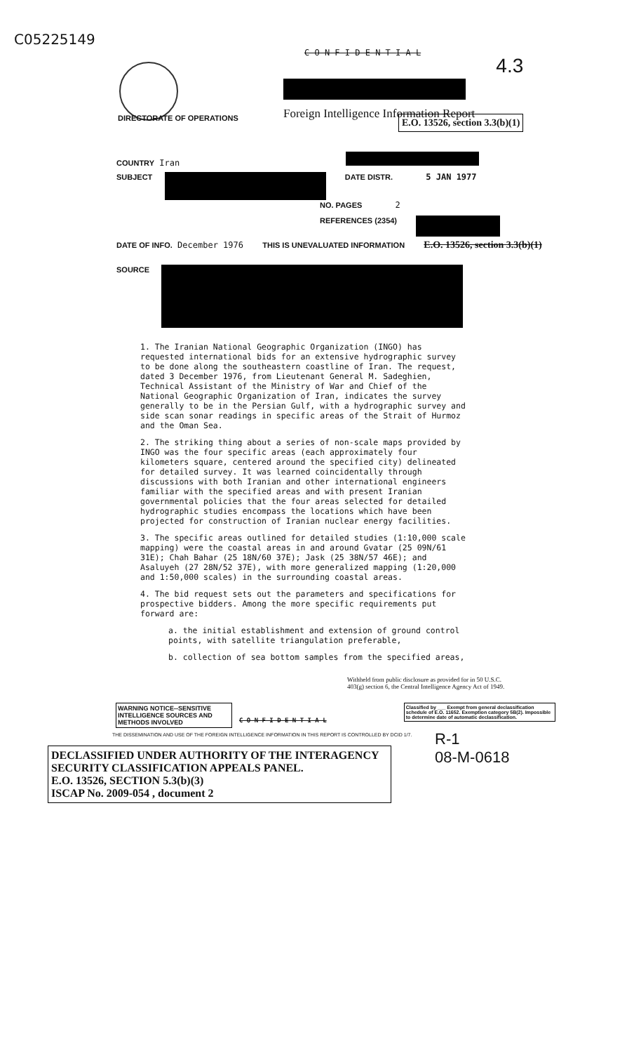C05225149
C O N F I D E N T I A L
Foreign Intelligence Information Report
4.3
DIRECTORATE OF OPERATIONS
E.O. 13526, section 3.3(b)(1)
COUNTRY Iran
SUBJECT DATE DISTR. 5 JAN 1977
NO. PAGES 2
REFERENCES (2354)
DATE OF INFO. December 1976 THIS IS UNEVALUATED INFORMATION E.O. 13526, section 3.3(b)(1)
SOURCE
1. The Iranian National Geographic Organization (INGO) has requested international bids for an extensive hydrographic survey to be done along the southeastern coastline of Iran. The request, dated 3 December 1976, from Lieutenant General M. Sadeghien, Technical Assistant of the Ministry of War and Chief of the National Geographic Organization of Iran, indicates the survey generally to be in the Persian Gulf, with a hydrographic survey and side scan sonar readings in specific areas of the Strait of Hurmoz and the Oman Sea.
2. The striking thing about a series of non-scale maps provided by INGO was the four specific areas (each approximately four kilometers square, centered around the specified city) delineated for detailed survey. It was learned coincidentally through discussions with both Iranian and other international engineers familiar with the specified areas and with present Iranian governmental policies that the four areas selected for detailed hydrographic studies encompass the locations which have been projected for construction of Iranian nuclear energy facilities.
3. The specific areas outlined for detailed studies (1:10,000 scale mapping) were the coastal areas in and around Gvatar (25 09N/61 31E); Chah Bahar (25 18N/60 37E); Jask (25 38N/57 46E); and Asaluyeh (27 28N/52 37E), with more generalized mapping (1:20,000 and 1:50,000 scales) in the surrounding coastal areas.
4. The bid request sets out the parameters and specifications for prospective bidders. Among the more specific requirements put forward are:
a. the initial establishment and extension of ground control points, with satellite triangulation preferable,
b. collection of sea bottom samples from the specified areas,
Withheld from public disclosure as provided for in 50 U.S.C. 403(g) section 6, the Central Intelligence Agency Act of 1949.
WARNING NOTICE--SENSITIVE INTELLIGENCE SOURCES AND METHODS INVOLVED
C O N F I D E N T I A L
Classified by ___ Exempt from general declassification schedule of E.O. 11652. Exemption category 5B(2). Impossible to determine date of automatic declassification.
THE DISSEMINATION AND USE OF THE FOREIGN INTELLIGENCE INFORMATION IN THIS REPORT IS CONTROLLED BY DCID 1/7.
R-1
08-M-0618
DECLASSIFIED UNDER AUTHORITY OF THE INTERAGENCY SECURITY CLASSIFICATION APPEALS PANEL.
E.O. 13526, SECTION 5.3(b)(3)
ISCAP No. 2009-054 , document 2